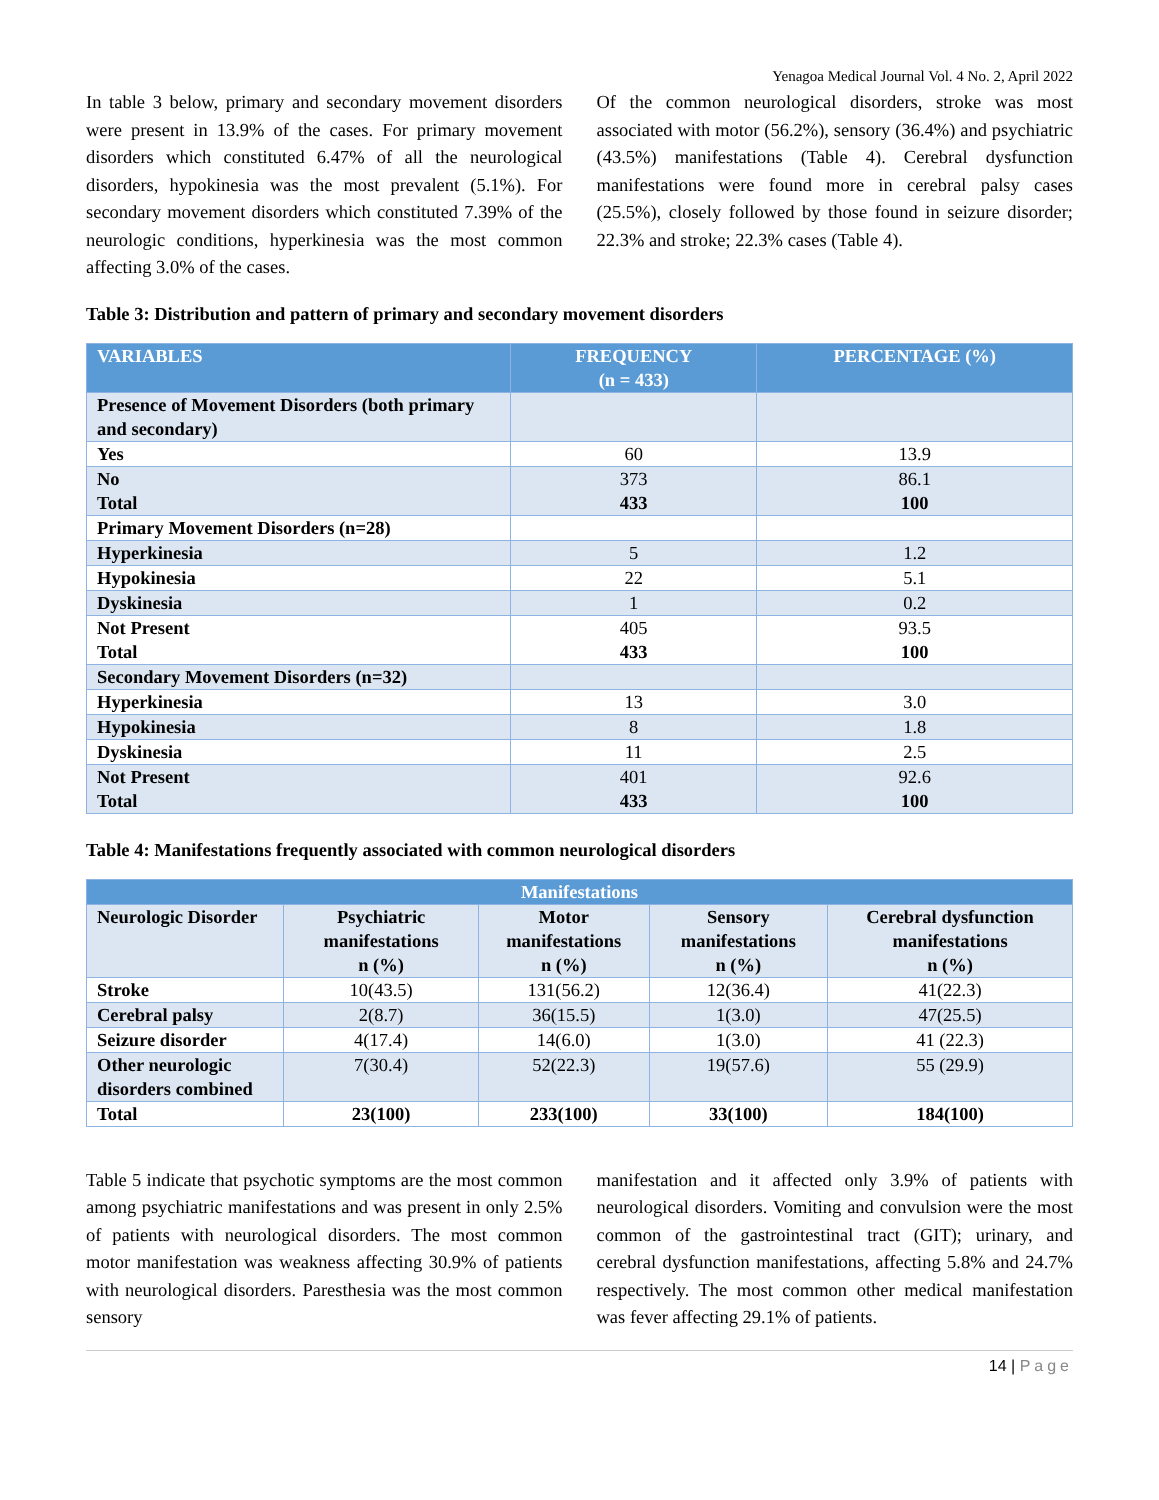Yenagoa Medical Journal Vol. 4 No. 2, April 2022
In table 3 below, primary and secondary movement disorders were present in 13.9% of the cases. For primary movement disorders which constituted 6.47% of all the neurological disorders, hypokinesia was the most prevalent (5.1%). For secondary movement disorders which constituted 7.39% of the neurologic conditions, hyperkinesia was the most common affecting 3.0% of the cases.
Of the common neurological disorders, stroke was most associated with motor (56.2%), sensory (36.4%) and psychiatric (43.5%) manifestations (Table 4). Cerebral dysfunction manifestations were found more in cerebral palsy cases (25.5%), closely followed by those found in seizure disorder; 22.3% and stroke; 22.3% cases (Table 4).
Table 3: Distribution and pattern of primary and secondary movement disorders
| VARIABLES | FREQUENCY (n = 433) | PERCENTAGE (%) |
| --- | --- | --- |
| Presence of Movement Disorders (both primary and secondary) | | |
| Yes | 60 | 13.9 |
| No Total | 373 433 | 86.1 100 |
| Primary Movement Disorders (n=28) | | |
| Hyperkinesia | 5 | 1.2 |
| Hypokinesia | 22 | 5.1 |
| Dyskinesia | 1 | 0.2 |
| Not Present Total | 405 433 | 93.5 100 |
| Secondary Movement Disorders (n=32) | | |
| Hyperkinesia | 13 | 3.0 |
| Hypokinesia | 8 | 1.8 |
| Dyskinesia | 11 | 2.5 |
| Not Present Total | 401 433 | 92.6 100 |
Table 4: Manifestations frequently associated with common neurological disorders
| Manifestations | | | | |
| --- | --- | --- | --- | --- |
| Neurologic Disorder | Psychiatric manifestations n (%) | Motor manifestations n (%) | Sensory manifestations n (%) | Cerebral dysfunction manifestations n (%) |
| Stroke | 10(43.5) | 131(56.2) | 12(36.4) | 41(22.3) |
| Cerebral palsy | 2(8.7) | 36(15.5) | 1(3.0) | 47(25.5) |
| Seizure disorder | 4(17.4) | 14(6.0) | 1(3.0) | 41 (22.3) |
| Other neurologic disorders combined | 7(30.4) | 52(22.3) | 19(57.6) | 55 (29.9) |
| Total | 23(100) | 233(100) | 33(100) | 184(100) |
Table 5 indicate that psychotic symptoms are the most common among psychiatric manifestations and was present in only 2.5% of patients with neurological disorders. The most common motor manifestation was weakness affecting 30.9% of patients with neurological disorders. Paresthesia was the most common sensory
manifestation and it affected only 3.9% of patients with neurological disorders. Vomiting and convulsion were the most common of the gastrointestinal tract (GIT); urinary, and cerebral dysfunction manifestations, affecting 5.8% and 24.7% respectively. The most common other medical manifestation was fever affecting 29.1% of patients.
14 | Page